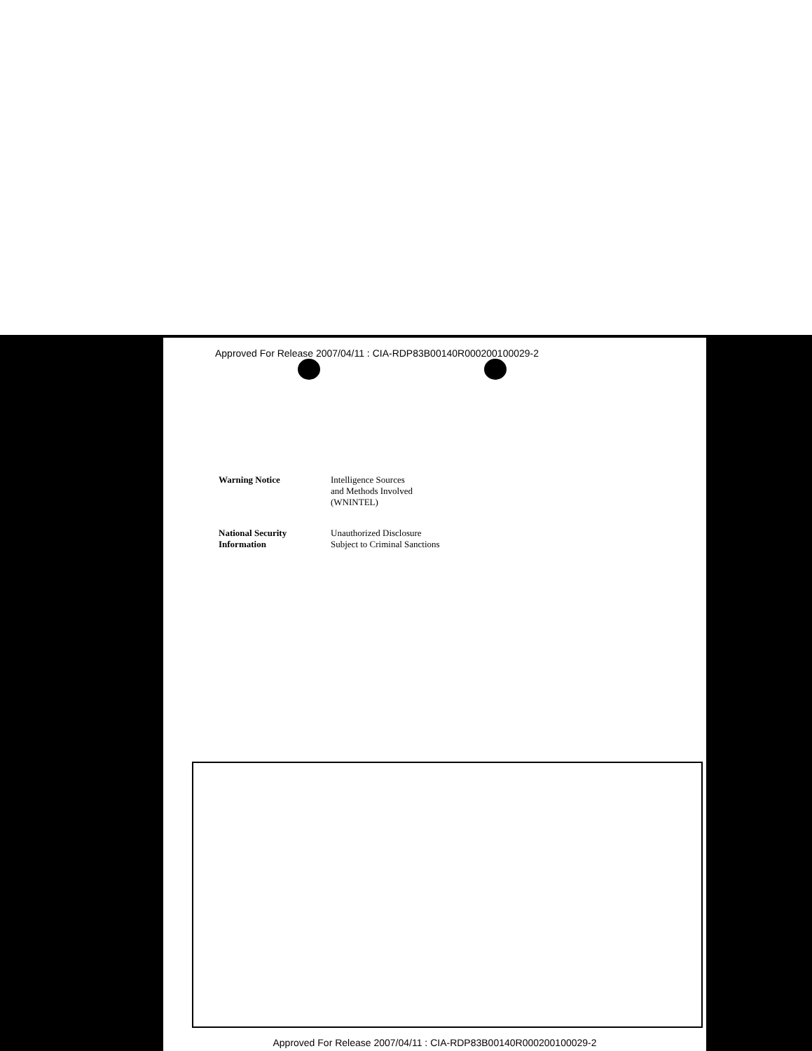Approved For Release 2007/04/11 : CIA-RDP83B00140R000200100029-2
Warning Notice Intelligence Sources
and Methods Involved
(WNINTEL)
National Security
Information
Unauthorized Disclosure
Subject to Criminal Sanctions
Approved For Release 2007/04/11 : CIA-RDP83B00140R000200100029-2